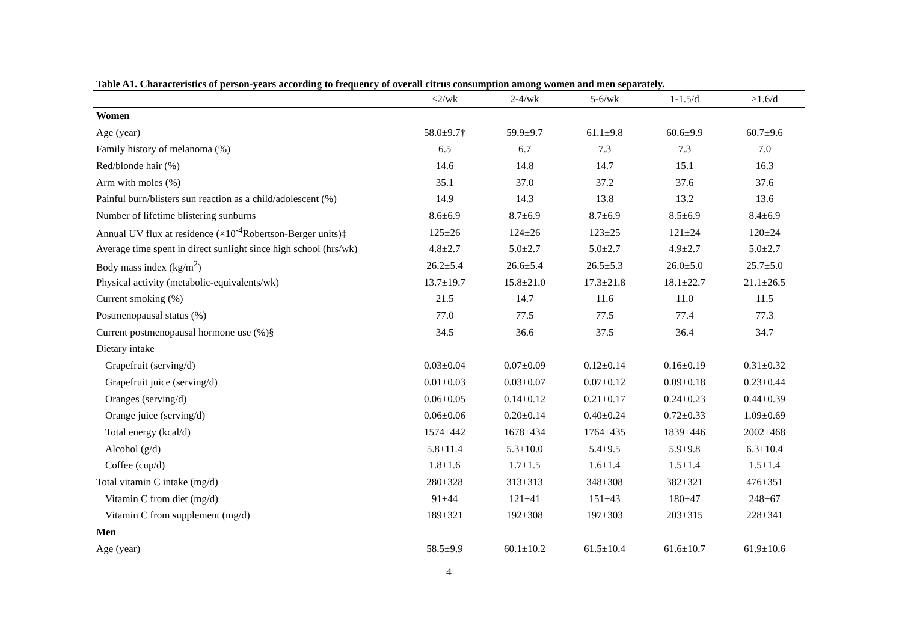Table A1. Characteristics of person-years according to frequency of overall citrus consumption among women and men separately.
| | <2/wk | 2-4/wk | 5-6/wk | 1-1.5/d | ≥1.6/d |
| --- | --- | --- | --- | --- | --- |
| Women | | | | | |
| Age (year) | 58.0±9.7† | 59.9±9.7 | 61.1±9.8 | 60.6±9.9 | 60.7±9.6 |
| Family history of melanoma (%) | 6.5 | 6.7 | 7.3 | 7.3 | 7.0 |
| Red/blonde hair (%) | 14.6 | 14.8 | 14.7 | 15.1 | 16.3 |
| Arm with moles (%) | 35.1 | 37.0 | 37.2 | 37.6 | 37.6 |
| Painful burn/blisters sun reaction as a child/adolescent (%) | 14.9 | 14.3 | 13.8 | 13.2 | 13.6 |
| Number of lifetime blistering sunburns | 8.6±6.9 | 8.7±6.9 | 8.7±6.9 | 8.5±6.9 | 8.4±6.9 |
| Annual UV flux at residence (×10<sup>-4</sup>Robertson-Berger units)‡ | 125±26 | 124±26 | 123±25 | 121±24 | 120±24 |
| Average time spent in direct sunlight since high school (hrs/wk) | 4.8±2.7 | 5.0±2.7 | 5.0±2.7 | 4.9±2.7 | 5.0±2.7 |
| Body mass index (kg/m<sup>2</sup>) | 26.2±5.4 | 26.6±5.4 | 26.5±5.3 | 26.0±5.0 | 25.7±5.0 |
| Physical activity (metabolic-equivalents/wk) | 13.7±19.7 | 15.8±21.0 | 17.3±21.8 | 18.1±22.7 | 21.1±26.5 |
| Current smoking (%) | 21.5 | 14.7 | 11.6 | 11.0 | 11.5 |
| Postmenopausal status (%) | 77.0 | 77.5 | 77.5 | 77.4 | 77.3 |
| Current postmenopausal hormone use (%)§ | 34.5 | 36.6 | 37.5 | 36.4 | 34.7 |
| Dietary intake | | | | | |
| Grapefruit (serving/d) | 0.03±0.04 | 0.07±0.09 | 0.12±0.14 | 0.16±0.19 | 0.31±0.32 |
| Grapefruit juice (serving/d) | 0.01±0.03 | 0.03±0.07 | 0.07±0.12 | 0.09±0.18 | 0.23±0.44 |
| Oranges (serving/d) | 0.06±0.05 | 0.14±0.12 | 0.21±0.17 | 0.24±0.23 | 0.44±0.39 |
| Orange juice (serving/d) | 0.06±0.06 | 0.20±0.14 | 0.40±0.24 | 0.72±0.33 | 1.09±0.69 |
| Total energy (kcal/d) | 1574±442 | 1678±434 | 1764±435 | 1839±446 | 2002±468 |
| Alcohol (g/d) | 5.8±11.4 | 5.3±10.0 | 5.4±9.5 | 5.9±9.8 | 6.3±10.4 |
| Coffee (cup/d) | 1.8±1.6 | 1.7±1.5 | 1.6±1.4 | 1.5±1.4 | 1.5±1.4 |
| Total vitamin C intake (mg/d) | 280±328 | 313±313 | 348±308 | 382±321 | 476±351 |
| Vitamin C from diet (mg/d) | 91±44 | 121±41 | 151±43 | 180±47 | 248±67 |
| Vitamin C from supplement (mg/d) | 189±321 | 192±308 | 197±303 | 203±315 | 228±341 |
| Men | | | | | |
| Age (year) | 58.5±9.9 | 60.1±10.2 | 61.5±10.4 | 61.6±10.7 | 61.9±10.6 |
4